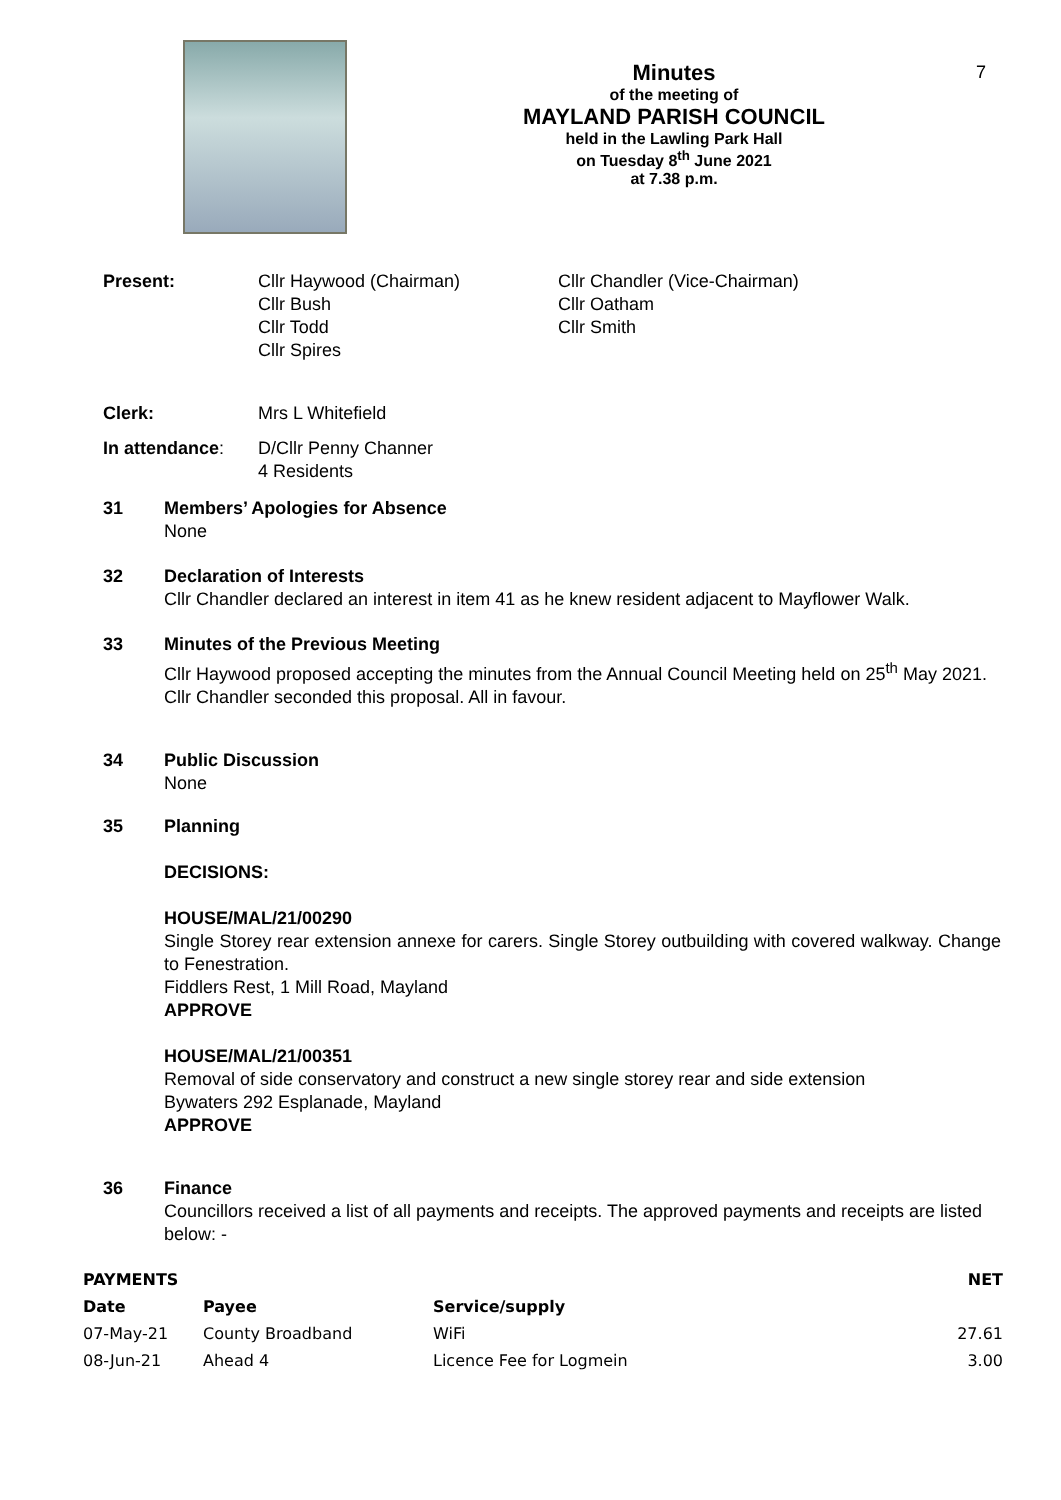Minutes
of the meeting of
MAYLAND PARISH COUNCIL
held in the Lawling Park Hall
on Tuesday 8<sup>th</sup> June 2021
at 7.38 p.m.
7
Present: Cllr Haywood (Chairman)
Cllr Bush
Cllr Todd
Cllr Spires
Cllr Chandler (Vice-Chairman)
Cllr Oatham
Cllr Smith
Clerk: Mrs L Whitefield
In attendance: D/Cllr Penny Channer
4 Residents
31 Members’ Apologies for Absence
None
32 Declaration of Interests
Cllr Chandler declared an interest in item 41 as he knew resident adjacent to Mayflower Walk.
33 Minutes of the Previous Meeting
Cllr Haywood proposed accepting the minutes from the Annual Council Meeting held on 25<sup>th</sup> May 2021. Cllr Chandler seconded this proposal. All in favour.
34 Public Discussion
None
35 Planning
DECISIONS:
HOUSE/MAL/21/00290
Single Storey rear extension annexe for carers. Single Storey outbuilding with covered walkway. Change to Fenestration.
Fiddlers Rest, 1 Mill Road, Mayland
APPROVE
HOUSE/MAL/21/00351
Removal of side conservatory and construct a new single storey rear and side extension
Bywaters 292 Esplanade, Mayland
APPROVE
36 Finance
Councillors received a list of all payments and receipts. The approved payments and receipts are listed below: -
| PAYMENTS | | | NET |
| --- | --- | --- | --- |
| Date | Payee | Service/supply | |
| 07-May-21 | County Broadband | WiFi | 27.61 |
| 08-Jun-21 | Ahead 4 | Licence Fee for Logmein | 3.00 |